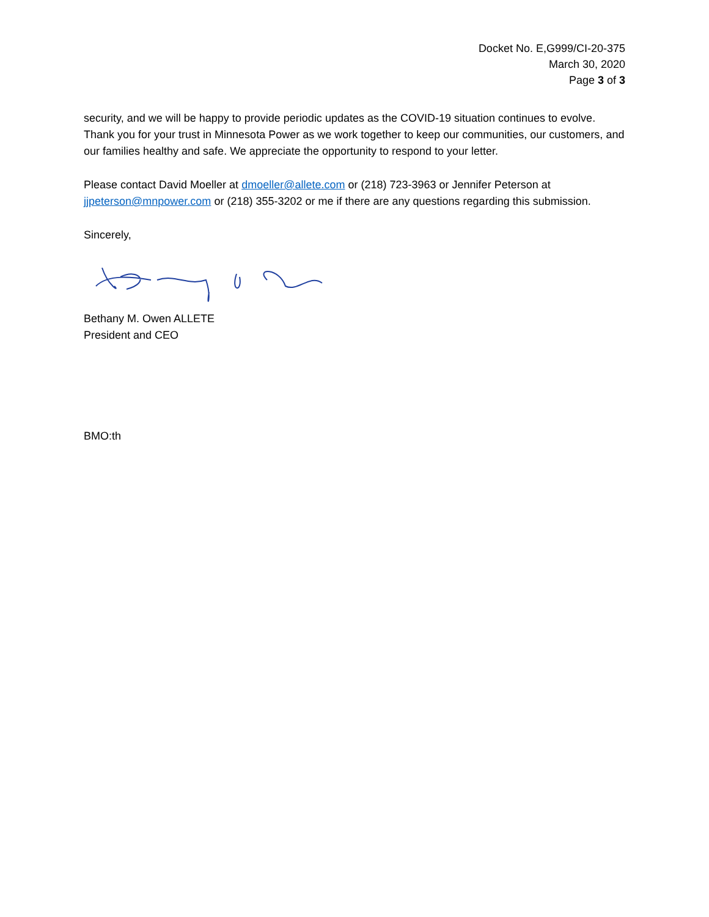Docket No. E,G999/CI-20-375
March 30, 2020
Page 3 of 3
security, and we will be happy to provide periodic updates as the COVID-19 situation continues to evolve. Thank you for your trust in Minnesota Power as we work together to keep our communities, our customers, and our families healthy and safe. We appreciate the opportunity to respond to your letter.
Please contact David Moeller at dmoeller@allete.com or (218) 723-3963 or Jennifer Peterson at jjpeterson@mnpower.com or (218) 355-3202 or me if there are any questions regarding this submission.
Sincerely,
Bethany M. Owen ALLETE
President and CEO
BMO:th